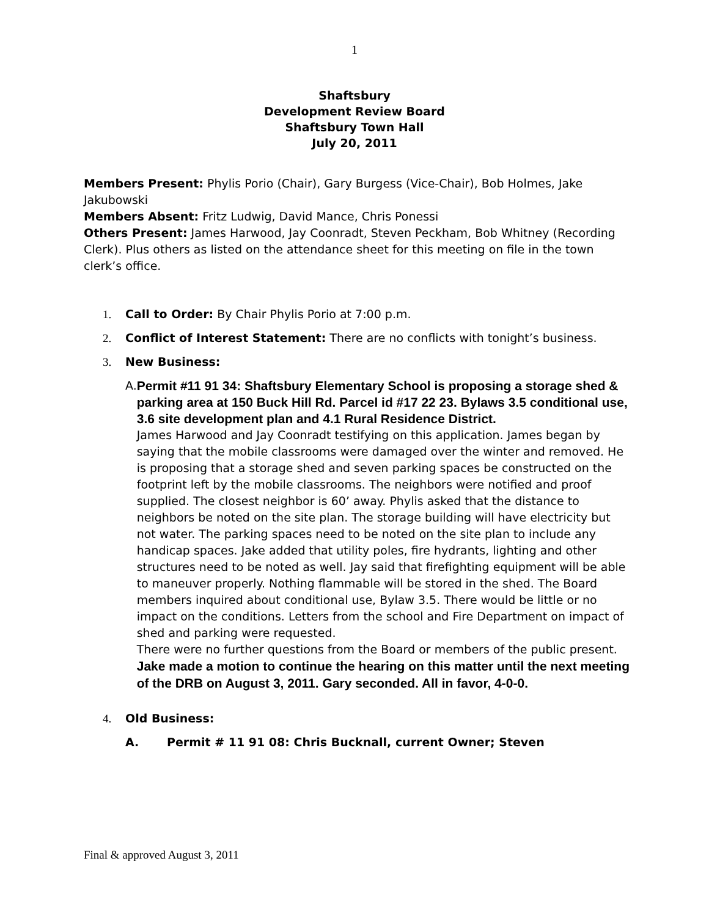1
Shaftsbury
Development Review Board
Shaftsbury Town Hall
July 20, 2011
Members Present: Phylis Porio (Chair), Gary Burgess (Vice-Chair), Bob Holmes, Jake Jakubowski
Members Absent: Fritz Ludwig, David Mance, Chris Ponessi
Others Present: James Harwood, Jay Coonradt, Steven Peckham, Bob Whitney (Recording Clerk). Plus others as listed on the attendance sheet for this meeting on file in the town clerk’s office.
1. Call to Order: By Chair Phylis Porio at 7:00 p.m.
2. Conflict of Interest Statement: There are no conflicts with tonight’s business.
3. New Business:
A. Permit #11 91 34: Shaftsbury Elementary School is proposing a storage shed & parking area at 150 Buck Hill Rd. Parcel id #17 22 23. Bylaws 3.5 conditional use, 3.6 site development plan and 4.1 Rural Residence District.
James Harwood and Jay Coonradt testifying on this application. James began by saying that the mobile classrooms were damaged over the winter and removed. He is proposing that a storage shed and seven parking spaces be constructed on the footprint left by the mobile classrooms. The neighbors were notified and proof supplied. The closest neighbor is 60’ away. Phylis asked that the distance to neighbors be noted on the site plan. The storage building will have electricity but not water. The parking spaces need to be noted on the site plan to include any handicap spaces. Jake added that utility poles, fire hydrants, lighting and other structures need to be noted as well. Jay said that firefighting equipment will be able to maneuver properly. Nothing flammable will be stored in the shed. The Board members inquired about conditional use, Bylaw 3.5. There would be little or no impact on the conditions. Letters from the school and Fire Department on impact of shed and parking were requested.
There were no further questions from the Board or members of the public present. Jake made a motion to continue the hearing on this matter until the next meeting of the DRB on August 3, 2011. Gary seconded. All in favor, 4-0-0.
4. Old Business:
A. Permit # 11 91 08: Chris Bucknall, current Owner; Steven
Final & approved August 3, 2011